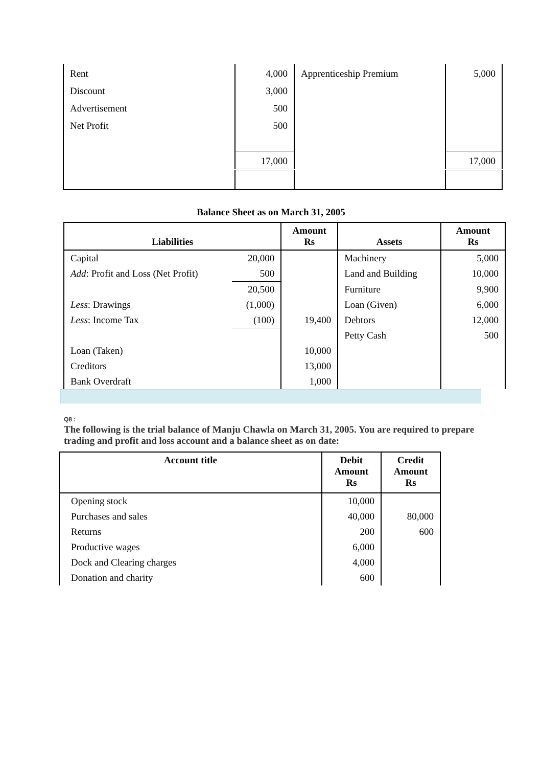| Rent | 4,000 | Apprenticeship Premium | 5,000 |
| Discount | 3,000 | | |
| Advertisement | 500 | | |
| Net Profit | 500 | | |
| | 17,000 | | 17,000 |
Balance Sheet as on March 31, 2005
| Liabilities | | Amount Rs | Assets | Amount Rs |
| --- | --- | --- | --- | --- |
| Capital | 20,000 | | Machinery | 5,000 |
| Add : Profit and Loss (Net Profit) | 500 | | Land and Building | 10,000 |
| | 20,500 | | Furniture | 9,900 |
| Less : Drawings | (1,000) | | Loan (Given) | 6,000 |
| Less : Income Tax | (100) | 19,400 | Debtors | 12,000 |
| | | | Petty Cash | 500 |
| Loan (Taken) | | 10,000 | | |
| Creditors | | 13,000 | | |
| Bank Overdraft | | 1,000 | | |
Q8 :
The following is the trial balance of Manju Chawla on March 31, 2005. You are required to prepare trading and profit and loss account and a balance sheet as on date:
| Account title | Debit Amount Rs | Credit Amount Rs |
| --- | --- | --- |
| Opening stock | 10,000 | |
| Purchases and sales | 40,000 | 80,000 |
| Returns | 200 | 600 |
| Productive wages | 6,000 | |
| Dock and Clearing charges | 4,000 | |
| Donation and charity | 600 | |